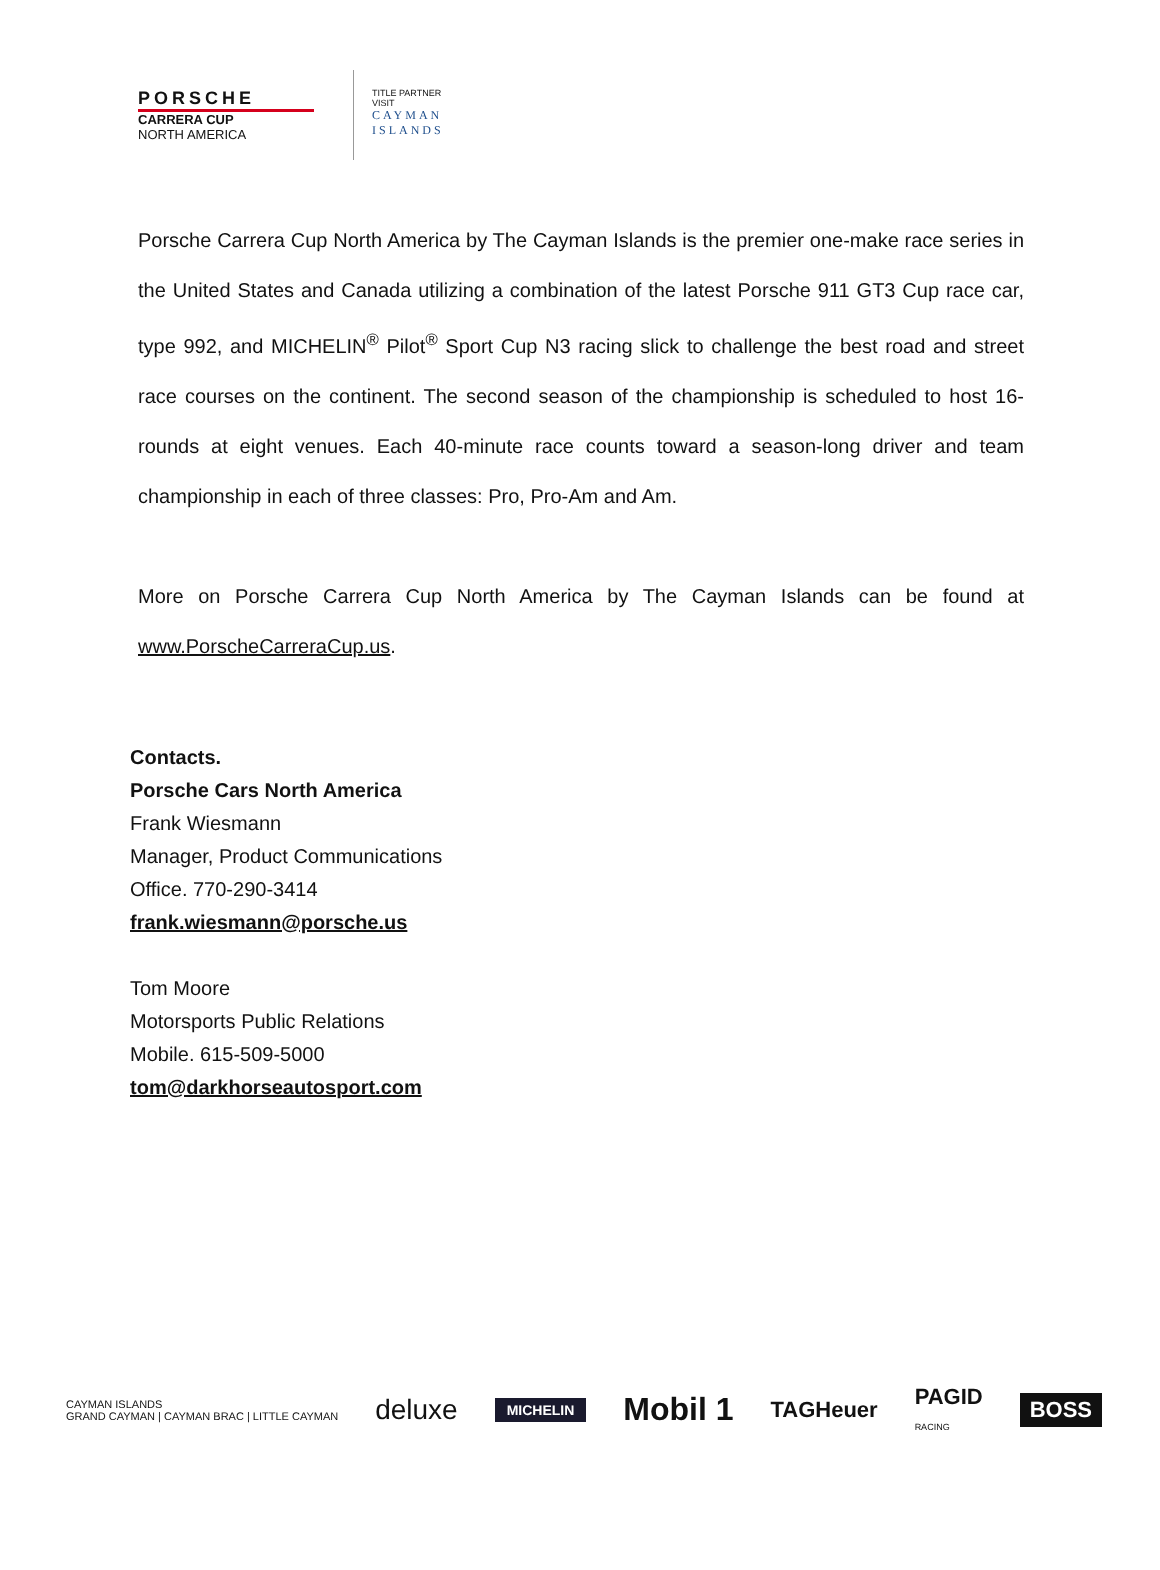PORSCHE
CARRERA CUP
NORTH AMERICA
TITLE PARTNER
VISIT
CAYMAN
ISLANDS
Porsche Carrera Cup North America by The Cayman Islands is the premier one-make race series in the United States and Canada utilizing a combination of the latest Porsche 911 GT3 Cup race car, type 992, and MICHELIN<sup>®</sup> Pilot<sup>®</sup> Sport Cup N3 racing slick to challenge the best road and street race courses on the continent. The second season of the championship is scheduled to host 16-rounds at eight venues. Each 40-minute race counts toward a season-long driver and team championship in each of three classes: Pro, Pro-Am and Am.
More on Porsche Carrera Cup North America by The Cayman Islands can be found at www.PorscheCarreraCup.us.
Contacts.
Porsche Cars North America
Frank Wiesmann
Manager, Product Communications
Office. 770-290-3414
frank.wiesmann@porsche.us
Tom Moore
Motorsports Public Relations
Mobile. 615-509-5000
tom@darkhorseautosport.com
CAYMAN ISLANDS
GRAND CAYMAN | CAYMAN BRAC | LITTLE CAYMAN deluxe MICHELIN Mobil 1 TAGHeuer PAGID
RACING BOSS